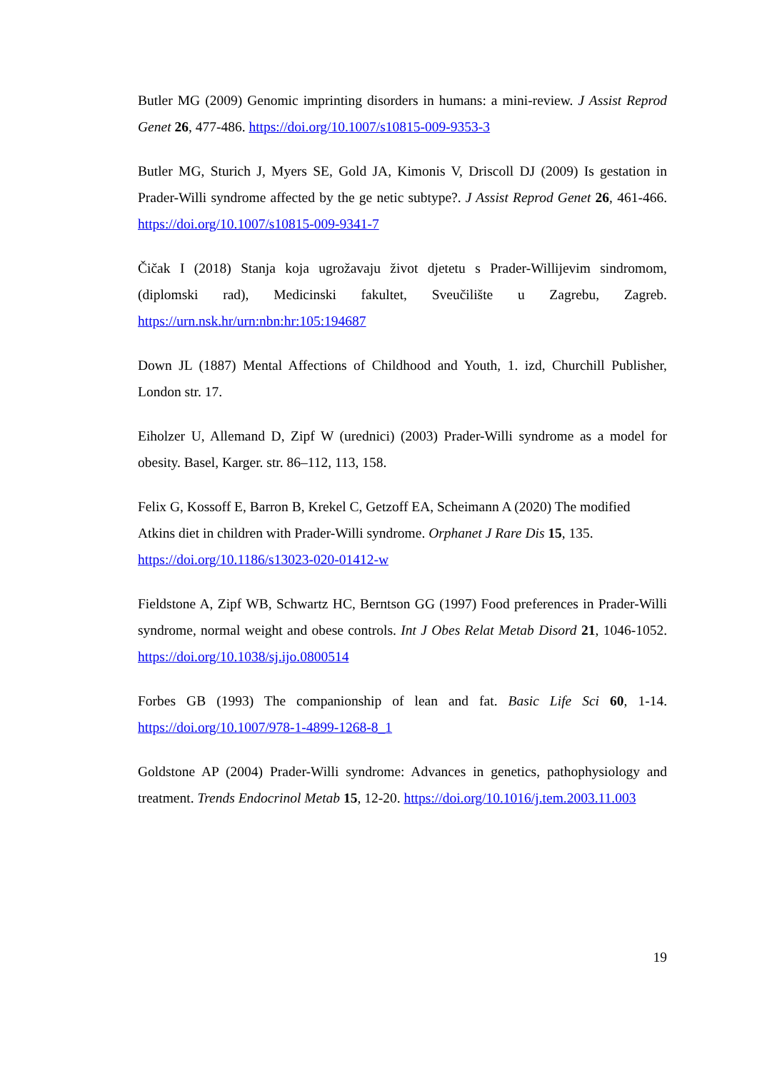Butler MG (2009) Genomic imprinting disorders in humans: a mini-review. J Assist Reprod Genet 26, 477-486. https://doi.org/10.1007/s10815-009-9353-3
Butler MG, Sturich J, Myers SE, Gold JA, Kimonis V, Driscoll DJ (2009) Is gestation in Prader-Willi syndrome affected by the ge netic subtype?. J Assist Reprod Genet 26, 461-466. https://doi.org/10.1007/s10815-009-9341-7
Čičak I (2018) Stanja koja ugrožavaju život djetetu s Prader-Willijevim sindromom, (diplomski rad), Medicinski fakultet, Sveučilište u Zagrebu, Zagreb. https://urn.nsk.hr/urn:nbn:hr:105:194687
Down JL (1887) Mental Affections of Childhood and Youth, 1. izd, Churchill Publisher, London str. 17.
Eiholzer U, Allemand D, Zipf W (urednici) (2003) Prader-Willi syndrome as a model for obesity. Basel, Karger. str. 86–112, 113, 158.
Felix G, Kossoff E, Barron B, Krekel C, Getzoff EA, Scheimann A (2020) The modified Atkins diet in children with Prader-Willi syndrome. Orphanet J Rare Dis 15, 135. https://doi.org/10.1186/s13023-020-01412-w
Fieldstone A, Zipf WB, Schwartz HC, Berntson GG (1997) Food preferences in Prader-Willi syndrome, normal weight and obese controls. Int J Obes Relat Metab Disord 21, 1046-1052. https://doi.org/10.1038/sj.ijo.0800514
Forbes GB (1993) The companionship of lean and fat. Basic Life Sci 60, 1-14. https://doi.org/10.1007/978-1-4899-1268-8_1
Goldstone AP (2004) Prader-Willi syndrome: Advances in genetics, pathophysiology and treatment. Trends Endocrinol Metab 15, 12-20. https://doi.org/10.1016/j.tem.2003.11.003
19